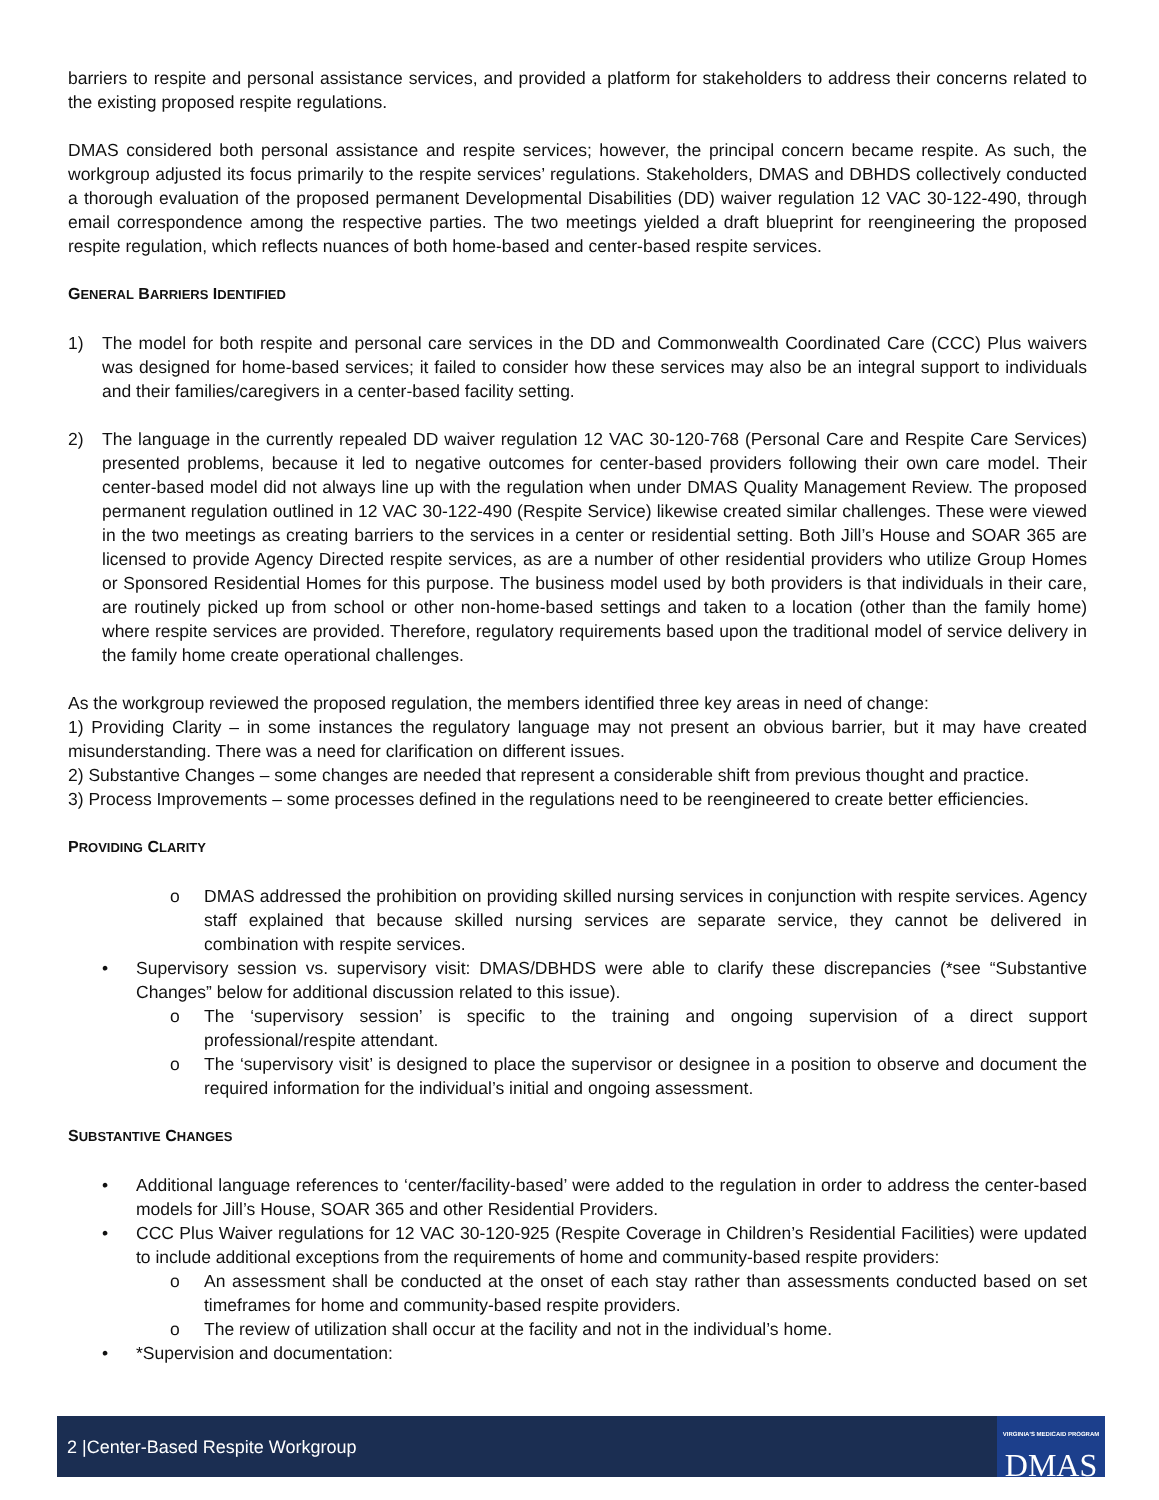barriers to respite and personal assistance services, and provided a platform for stakeholders to address their concerns related to the existing proposed respite regulations.
DMAS considered both personal assistance and respite services; however, the principal concern became respite. As such, the workgroup adjusted its focus primarily to the respite services’ regulations. Stakeholders, DMAS and DBHDS collectively conducted a thorough evaluation of the proposed permanent Developmental Disabilities (DD) waiver regulation 12 VAC 30-122-490, through email correspondence among the respective parties. The two meetings yielded a draft blueprint for reengineering the proposed respite regulation, which reflects nuances of both home-based and center-based respite services.
GENERAL BARRIERS IDENTIFIED
1) The model for both respite and personal care services in the DD and Commonwealth Coordinated Care (CCC) Plus waivers was designed for home-based services; it failed to consider how these services may also be an integral support to individuals and their families/caregivers in a center-based facility setting.
2) The language in the currently repealed DD waiver regulation 12 VAC 30-120-768 (Personal Care and Respite Care Services) presented problems, because it led to negative outcomes for center-based providers following their own care model. Their center-based model did not always line up with the regulation when under DMAS Quality Management Review. The proposed permanent regulation outlined in 12 VAC 30-122-490 (Respite Service) likewise created similar challenges. These were viewed in the two meetings as creating barriers to the services in a center or residential setting. Both Jill’s House and SOAR 365 are licensed to provide Agency Directed respite services, as are a number of other residential providers who utilize Group Homes or Sponsored Residential Homes for this purpose. The business model used by both providers is that individuals in their care, are routinely picked up from school or other non-home-based settings and taken to a location (other than the family home) where respite services are provided. Therefore, regulatory requirements based upon the traditional model of service delivery in the family home create operational challenges.
As the workgroup reviewed the proposed regulation, the members identified three key areas in need of change:
1) Providing Clarity – in some instances the regulatory language may not present an obvious barrier, but it may have created misunderstanding. There was a need for clarification on different issues.
2) Substantive Changes – some changes are needed that represent a considerable shift from previous thought and practice.
3) Process Improvements – some processes defined in the regulations need to be reengineered to create better efficiencies.
PROVIDING CLARITY
o DMAS addressed the prohibition on providing skilled nursing services in conjunction with respite services. Agency staff explained that because skilled nursing services are separate service, they cannot be delivered in combination with respite services.
• Supervisory session vs. supervisory visit: DMAS/DBHDS were able to clarify these discrepancies (*see “Substantive Changes” below for additional discussion related to this issue).
o The ‘supervisory session’ is specific to the training and ongoing supervision of a direct support professional/respite attendant.
o The ‘supervisory visit’ is designed to place the supervisor or designee in a position to observe and document the required information for the individual’s initial and ongoing assessment.
SUBSTANTIVE CHANGES
• Additional language references to ‘center/facility-based’ were added to the regulation in order to address the center-based models for Jill’s House, SOAR 365 and other Residential Providers.
• CCC Plus Waiver regulations for 12 VAC 30-120-925 (Respite Coverage in Children’s Residential Facilities) were updated to include additional exceptions from the requirements of home and community-based respite providers:
o An assessment shall be conducted at the onset of each stay rather than assessments conducted based on set timeframes for home and community-based respite providers.
o The review of utilization shall occur at the facility and not in the individual’s home.
• *Supervision and documentation:
2 |Center-Based Respite Workgroup
VIRGINIA'S MEDICAID PROGRAM
DMAS